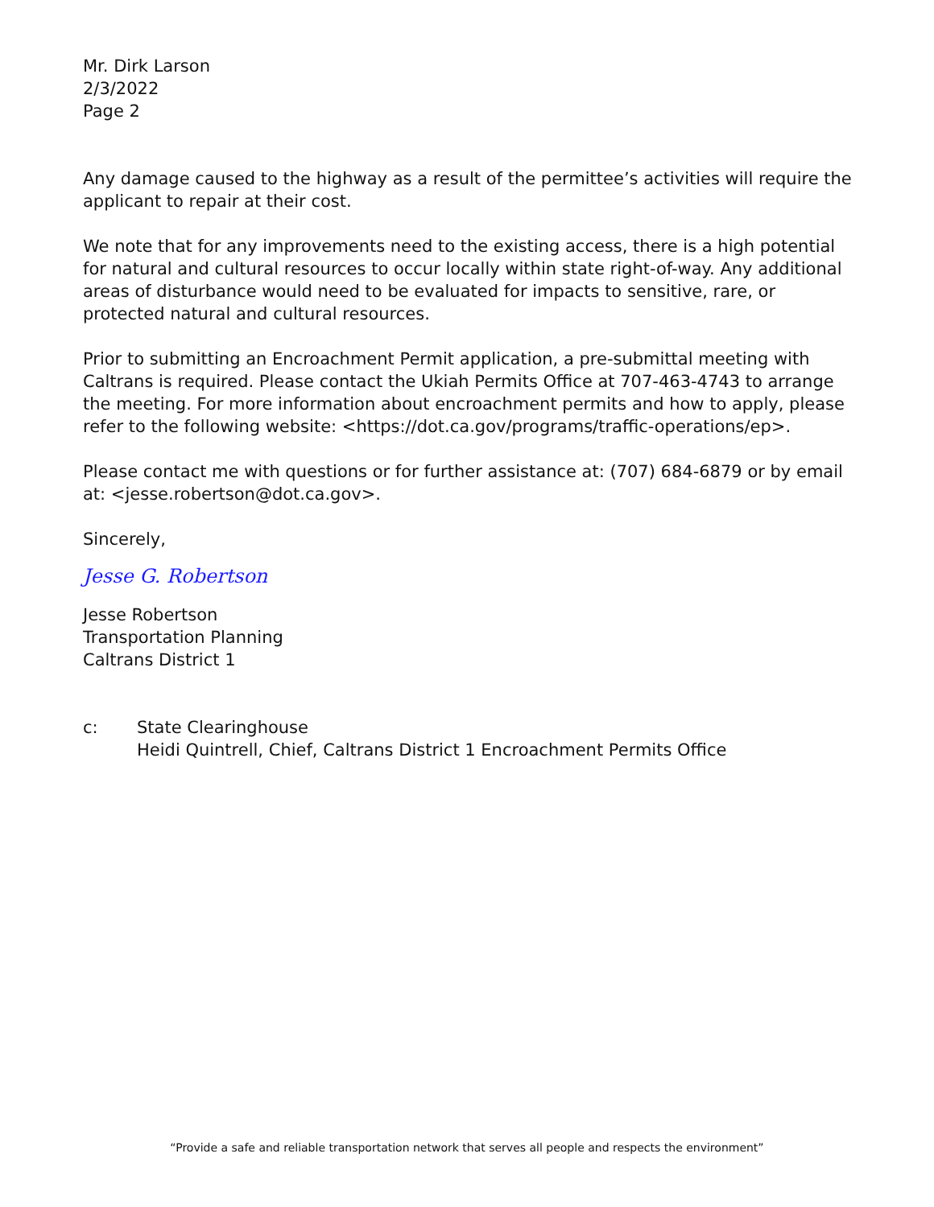Mr. Dirk Larson
2/3/2022
Page 2
Any damage caused to the highway as a result of the permittee’s activities will require the applicant to repair at their cost.
We note that for any improvements need to the existing access, there is a high potential for natural and cultural resources to occur locally within state right-of-way. Any additional areas of disturbance would need to be evaluated for impacts to sensitive, rare, or protected natural and cultural resources.
Prior to submitting an Encroachment Permit application, a pre-submittal meeting with Caltrans is required. Please contact the Ukiah Permits Office at 707-463-4743 to arrange the meeting. For more information about encroachment permits and how to apply, please refer to the following website: <https://dot.ca.gov/programs/traffic-operations/ep>.
Please contact me with questions or for further assistance at: (707) 684-6879 or by email at: <jesse.robertson@dot.ca.gov>.
Sincerely,
Jesse G. Robertson
Jesse Robertson
Transportation Planning
Caltrans District 1
c: State Clearinghouse
Heidi Quintrell, Chief, Caltrans District 1 Encroachment Permits Office
“Provide a safe and reliable transportation network that serves all people and respects the environment”